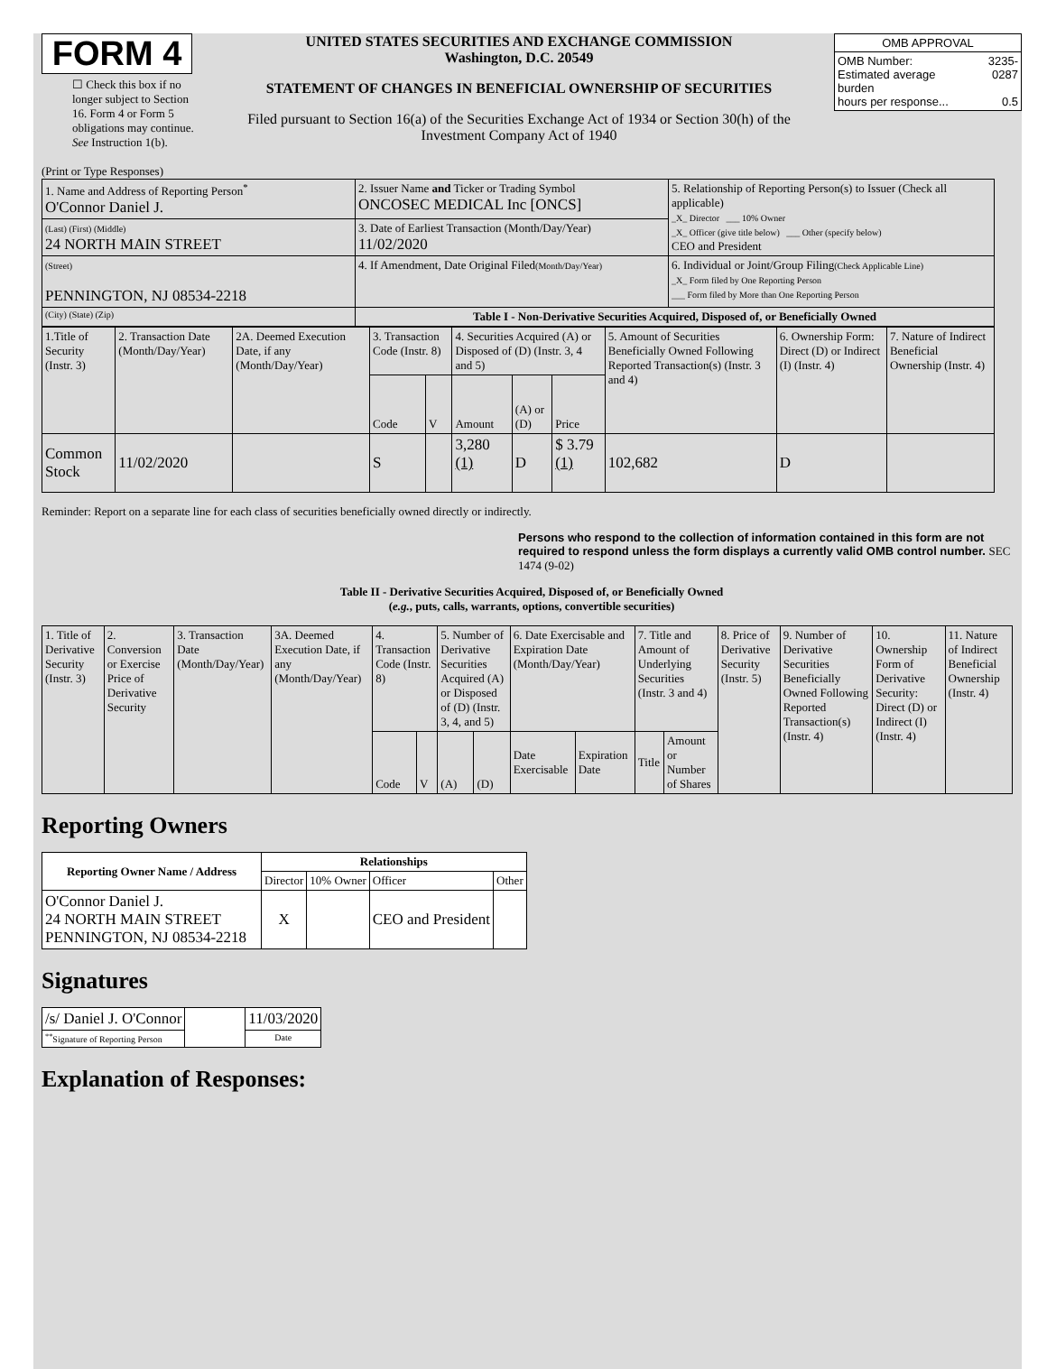FORM 4
☐ Check this box if no longer subject to Section 16. Form 4 or Form 5 obligations may continue. See Instruction 1(b).
UNITED STATES SECURITIES AND EXCHANGE COMMISSION
Washington, D.C. 20549
STATEMENT OF CHANGES IN BENEFICIAL OWNERSHIP OF SECURITIES
Filed pursuant to Section 16(a) of the Securities Exchange Act of 1934 or Section 30(h) of the Investment Company Act of 1940
| OMB APPROVAL | |
| OMB Number: Estimated average burden hours per response... | 3235-0287 0.5 |
(Print or Type Responses)
| 1. Name and Address of Reporting Person<sup>*</sup> O'Connor Daniel J. | 2. Issuer Name and Ticker or Trading Symbol ONCOSEC MEDICAL Inc [ONCS] | 5. Relationship of Reporting Person(s) to Issuer (Check all applicable) _X_ Director ___ 10% Owner _X_ Officer (give title below) ___ Other (specify below) CEO and President |
| (Last) (First) (Middle) 24 NORTH MAIN STREET | 3. Date of Earliest Transaction (Month/Day/Year) 11/02/2020 | |
| (Street) PENNINGTON, NJ 08534-2218 | 4. If Amendment, Date Original Filed (Month/Day/Year) | 6. Individual or Joint/Group Filing (Check Applicable Line) _X_ Form filed by One Reporting Person ___ Form filed by More than One Reporting Person |
| (City) (State) (Zip) | Table I - Non-Derivative Securities Acquired, Disposed of, or Beneficially Owned | |
| 1.Title of Security (Instr. 3) | 2. Transaction Date (Month/Day/Year) | 2A. Deemed Execution Date, if any (Month/Day/Year) | 3. Transaction Code (Instr. 8) | | 4. Securities Acquired (A) or Disposed of (D) (Instr. 3, 4 and 5) | | | 5. Amount of Securities Beneficially Owned Following Reported Transaction(s) (Instr. 3 and 4) | 6. Ownership Form: Direct (D) or Indirect (I) (Instr. 4) | 7. Nature of Indirect Beneficial Ownership (Instr. 4) |
| | | | Code | V | Amount | (A) or (D) | Price | | | |
| Common Stock | 11/02/2020 | | S | | 3,280 (1) | D | $ 3.79 (1) | 102,682 | D | |
Reminder: Report on a separate line for each class of securities beneficially owned directly or indirectly.
Persons who respond to the collection of information contained in this form are not required to respond unless the form displays a currently valid OMB control number. SEC 1474 (9-02)
Table II - Derivative Securities Acquired, Disposed of, or Beneficially Owned
(e.g., puts, calls, warrants, options, convertible securities)
| 1. Title of Derivative Security (Instr. 3) | 2. Conversion or Exercise Price of Derivative Security | 3. Transaction Date (Month/Day/Year) | 3A. Deemed Execution Date, if any (Month/Day/Year) | 4. Transaction Code (Instr. 8) | | 5. Number of Derivative Securities Acquired (A) or Disposed of (D) (Instr. 3, 4, and 5) | | 6. Date Exercisable and Expiration Date (Month/Day/Year) | | 7. Title and Amount of Underlying Securities (Instr. 3 and 4) | | 8. Price of Derivative Security (Instr. 5) | 9. Number of Derivative Securities Beneficially Owned Following Reported Transaction(s) (Instr. 4) | 10. Ownership Form of Derivative Security: Direct (D) or Indirect (I) (Instr. 4) | 11. Nature of Indirect Beneficial Ownership (Instr. 4) |
| | | | | Code | V | (A) | (D) | Date Exercisable | Expiration Date | Title | Amount or Number of Shares | | | | |
Reporting Owners
| Reporting Owner Name / Address | Relationships | | | |
| --- | --- | --- | --- | --- |
| | Director | 10% Owner | Officer | Other |
| O'Connor Daniel J. 24 NORTH MAIN STREET PENNINGTON, NJ 08534-2218 | X | | CEO and President | |
Signatures
| /s/ Daniel J. O'Connor | | 11/03/2020 |
| <sup>**</sup> Signature of Reporting Person | | Date |
Explanation of Responses: